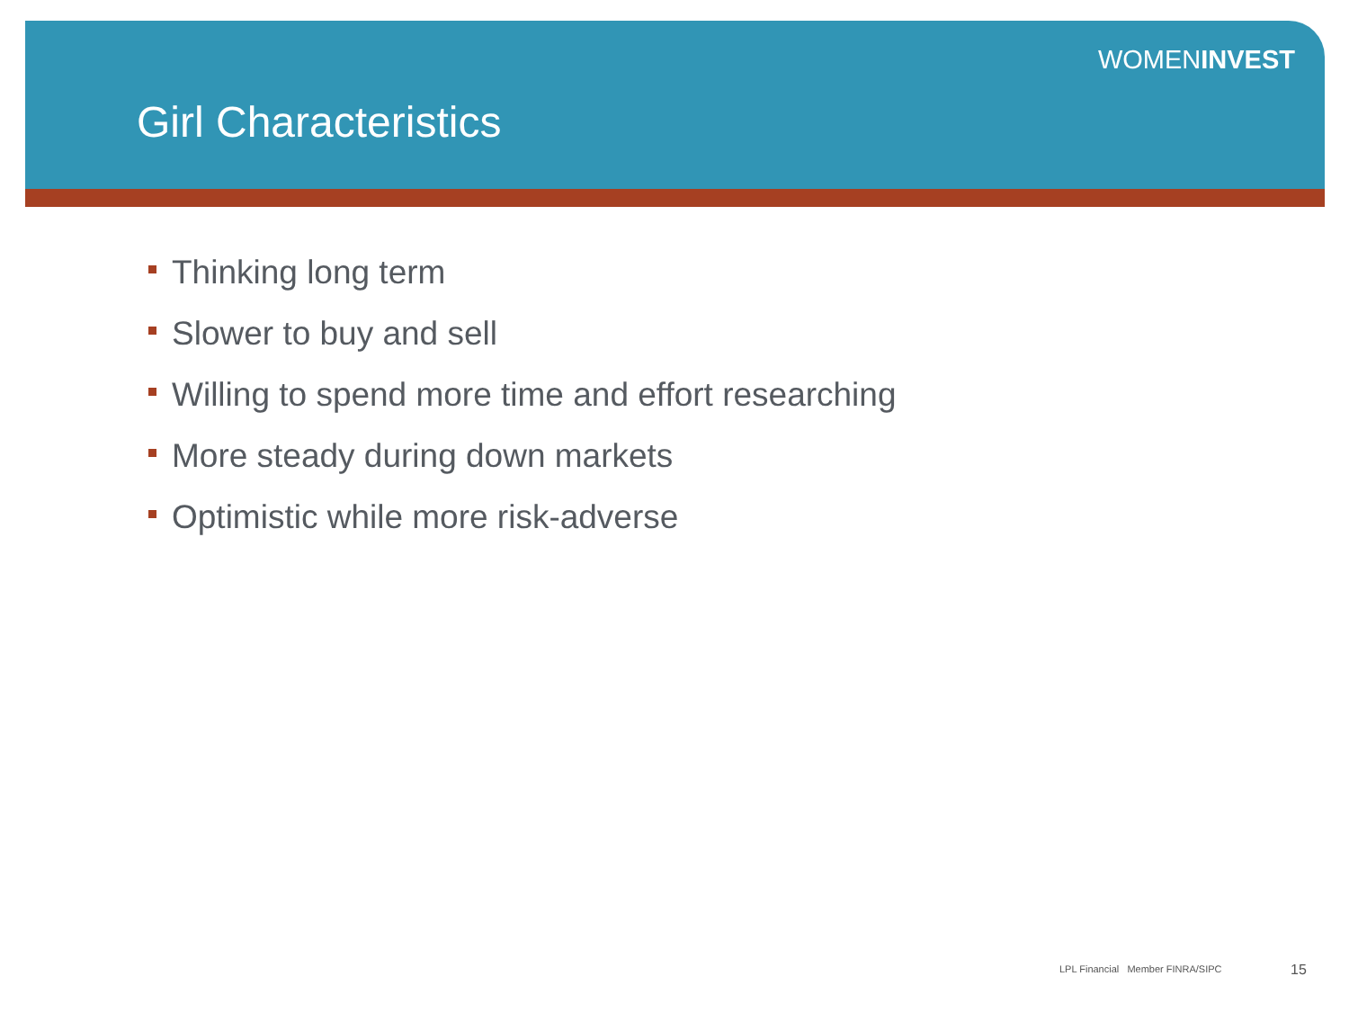WOMENINVEST
Girl Characteristics
Thinking long term
Slower to buy and sell
Willing to spend more time and effort researching
More steady during down markets
Optimistic while more risk-adverse
LPL Financial Member FINRA/SIPC
15